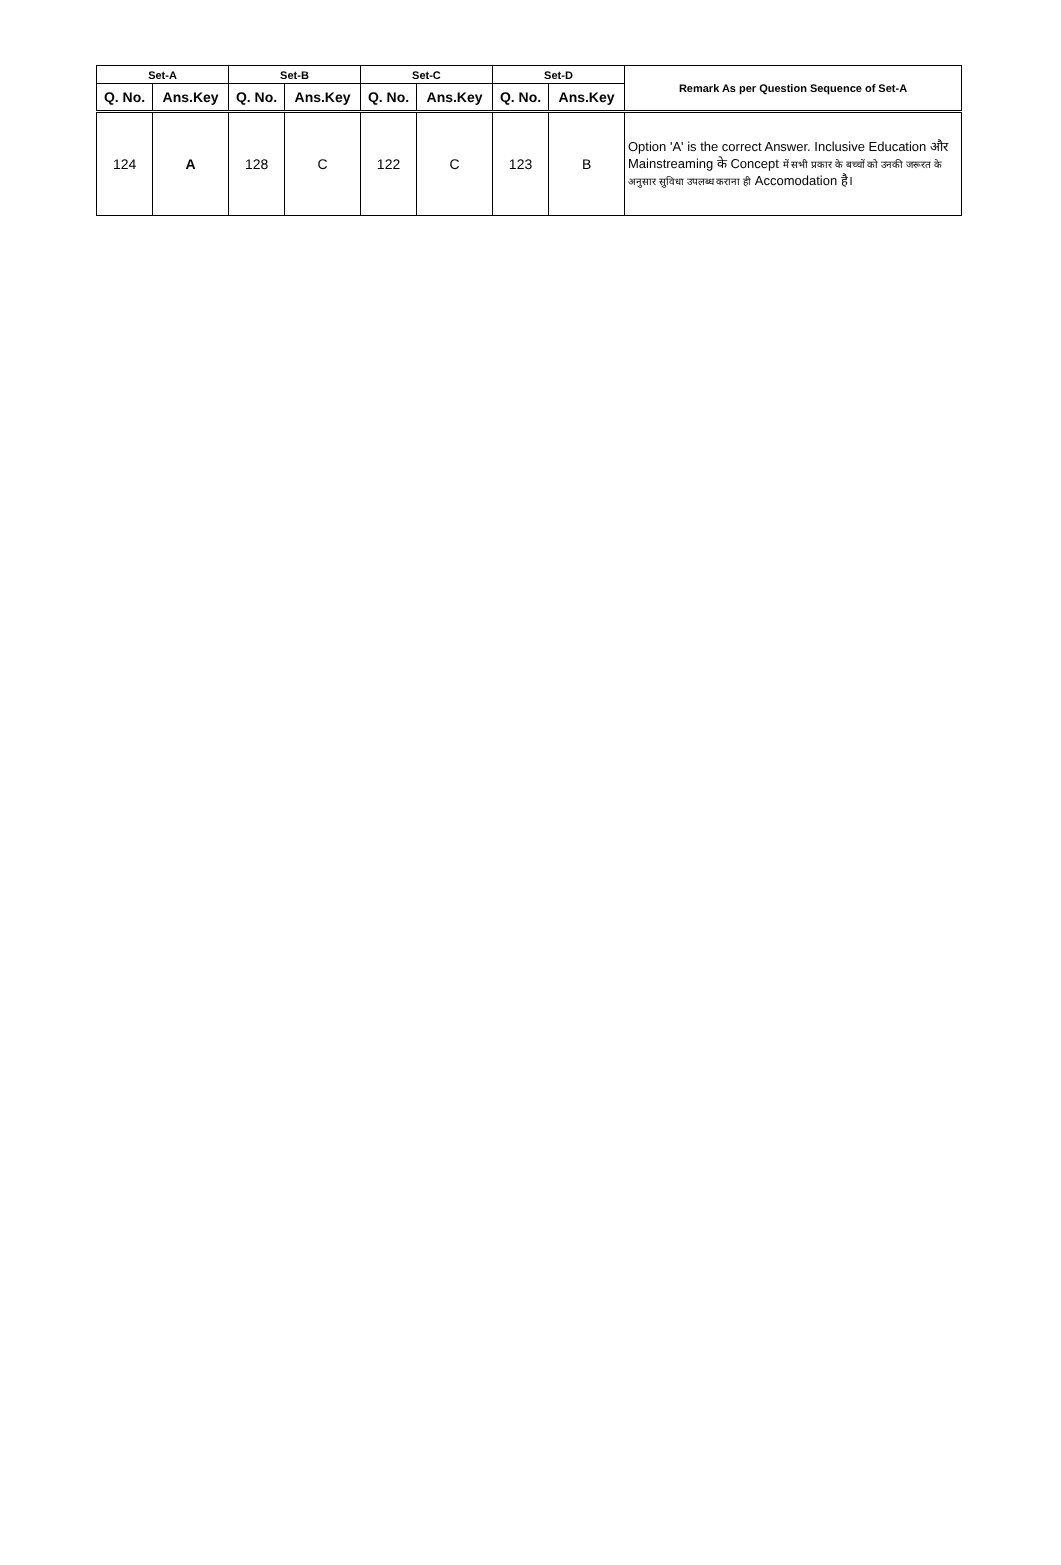| Set-A | | Set-B | | Set-C | | Set-D | | Remark As per Question Sequence of Set-A |
| --- | --- | --- | --- | --- | --- | --- | --- | --- |
| Q. No. | Ans.Key | Q. No. | Ans.Key | Q. No. | Ans.Key | Q. No. | Ans.Key | |
| 124 | A | 128 | C | 122 | C | 123 | B | Option 'A' is the correct Answer. Inclusive Education और Mainstreaming के Concept में सभी प्रकार के बच्चों को उनकी जरूरत के अनुसार सुविधा उपलब्ध कराना ही Accomodation है। |